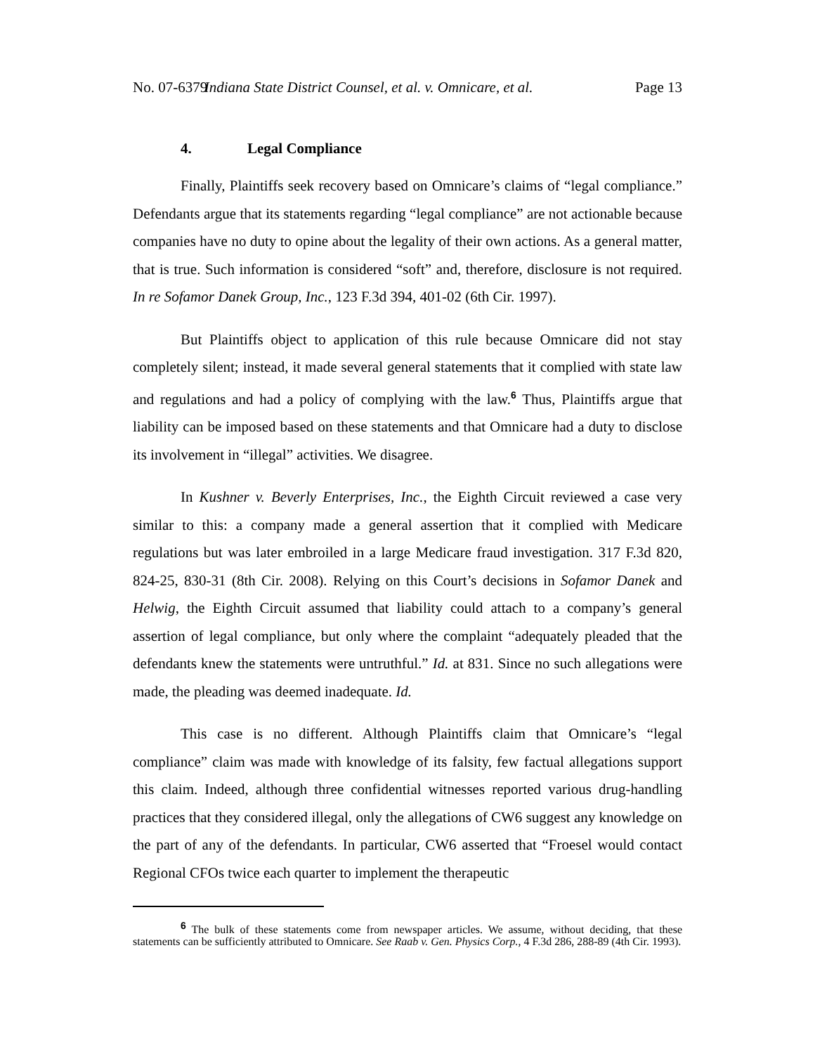No. 07-6379 Indiana State District Counsel, et al. v. Omnicare, et al. Page 13
4. Legal Compliance
Finally, Plaintiffs seek recovery based on Omnicare’s claims of “legal compliance.” Defendants argue that its statements regarding “legal compliance” are not actionable because companies have no duty to opine about the legality of their own actions. As a general matter, that is true. Such information is considered “soft” and, therefore, disclosure is not required. In re Sofamor Danek Group, Inc., 123 F.3d 394, 401-02 (6th Cir. 1997).
But Plaintiffs object to application of this rule because Omnicare did not stay completely silent; instead, it made several general statements that it complied with state law and regulations and had a policy of complying with the law.<sup>6</sup> Thus, Plaintiffs argue that liability can be imposed based on these statements and that Omnicare had a duty to disclose its involvement in “illegal” activities. We disagree.
In Kushner v. Beverly Enterprises, Inc., the Eighth Circuit reviewed a case very similar to this: a company made a general assertion that it complied with Medicare regulations but was later embroiled in a large Medicare fraud investigation. 317 F.3d 820, 824-25, 830-31 (8th Cir. 2008). Relying on this Court’s decisions in Sofamor Danek and Helwig, the Eighth Circuit assumed that liability could attach to a company’s general assertion of legal compliance, but only where the complaint “adequately pleaded that the defendants knew the statements were untruthful.” Id. at 831. Since no such allegations were made, the pleading was deemed inadequate. Id.
This case is no different. Although Plaintiffs claim that Omnicare’s “legal compliance” claim was made with knowledge of its falsity, few factual allegations support this claim. Indeed, although three confidential witnesses reported various drug-handling practices that they considered illegal, only the allegations of CW6 suggest any knowledge on the part of any of the defendants. In particular, CW6 asserted that “Froesel would contact Regional CFOs twice each quarter to implement the therapeutic
<sup>6</sup> The bulk of these statements come from newspaper articles. We assume, without deciding, that these statements can be sufficiently attributed to Omnicare. See Raab v. Gen. Physics Corp., 4 F.3d 286, 288-89 (4th Cir. 1993).